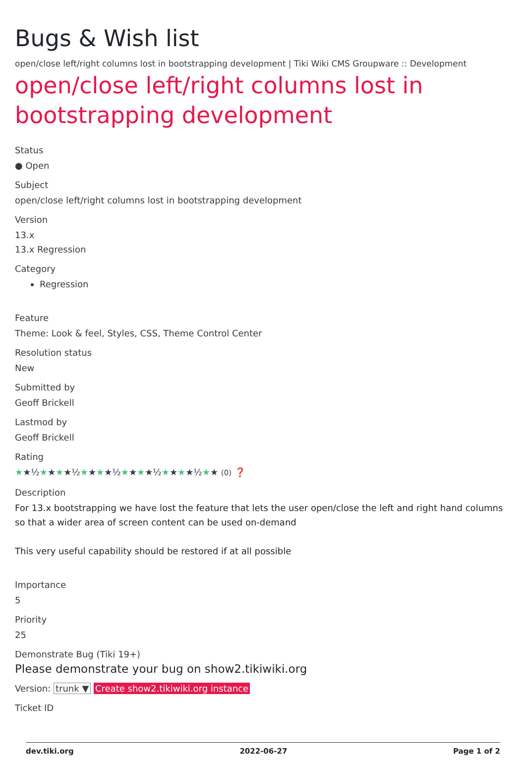Bugs & Wish list
open/close left/right columns lost in bootstrapping development | Tiki Wiki CMS Groupware :: Development
open/close left/right columns lost in bootstrapping development
Status
● Open
Subject
open/close left/right columns lost in bootstrapping development
Version
13.x
13.x Regression
Category
Regression
Feature
Theme: Look & feel, Styles, CSS, Theme Control Center
Resolution status
New
Submitted by
Geoff Brickell
Lastmod by
Geoff Brickell
Rating
★★½★★★★½★★★★½★★★★½★★★★½★★ (0) ❓
Description
For 13.x bootstrapping we have lost the feature that lets the user open/close the left and right hand columns so that a wider area of screen content can be used on-demand
This very useful capability should be restored if at all possible
Importance
5
Priority
25
Demonstrate Bug (Tiki 19+)
Please demonstrate your bug on show2.tikiwiki.org
Version: trunk ▼ Create show2.tikiwiki.org instance
Ticket ID
dev.tiki.org 2022-06-27 Page 1 of 2